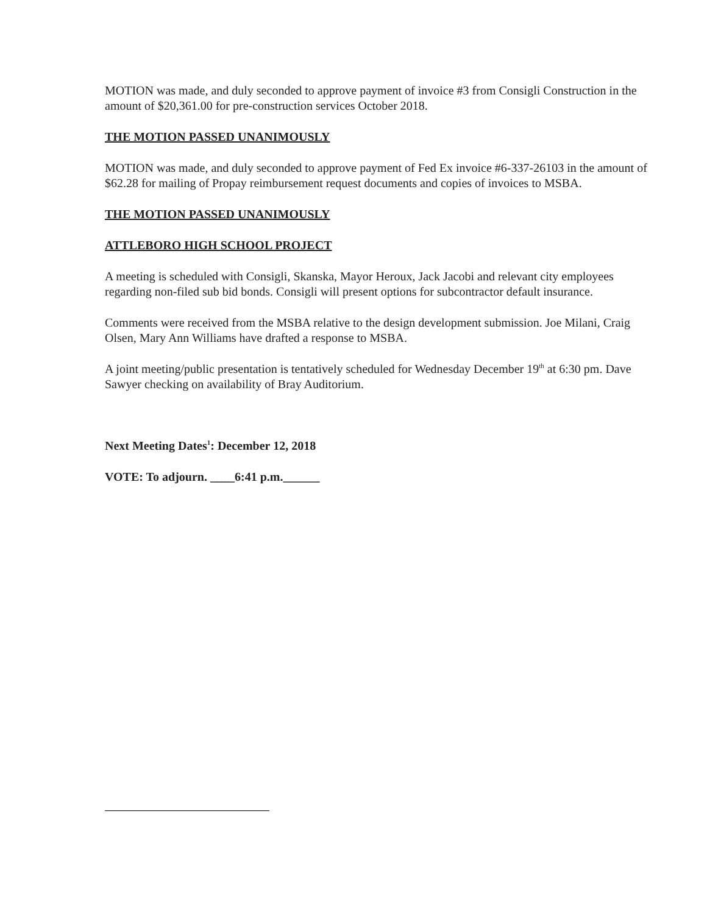MOTION was made, and duly seconded to approve payment of invoice #3 from Consigli Construction in the amount of $20,361.00 for pre-construction services October 2018.
THE MOTION PASSED UNANIMOUSLY
MOTION was made, and duly seconded to approve payment of Fed Ex invoice #6-337-26103 in the amount of $62.28 for mailing of Propay reimbursement request documents and copies of invoices to MSBA.
THE MOTION PASSED UNANIMOUSLY
ATTLEBORO HIGH SCHOOL PROJECT
A meeting is scheduled with Consigli, Skanska, Mayor Heroux, Jack Jacobi and relevant city employees regarding non-filed sub bid bonds. Consigli will present options for subcontractor default insurance.
Comments were received from the MSBA relative to the design development submission. Joe Milani, Craig Olsen, Mary Ann Williams have drafted a response to MSBA.
A joint meeting/public presentation is tentatively scheduled for Wednesday December 19<sup>th</sup> at 6:30 pm. Dave Sawyer checking on availability of Bray Auditorium.
Next Meeting Dates<sup>1</sup>: December 12, 2018
VOTE: To adjourn. ____6:41 p.m.______